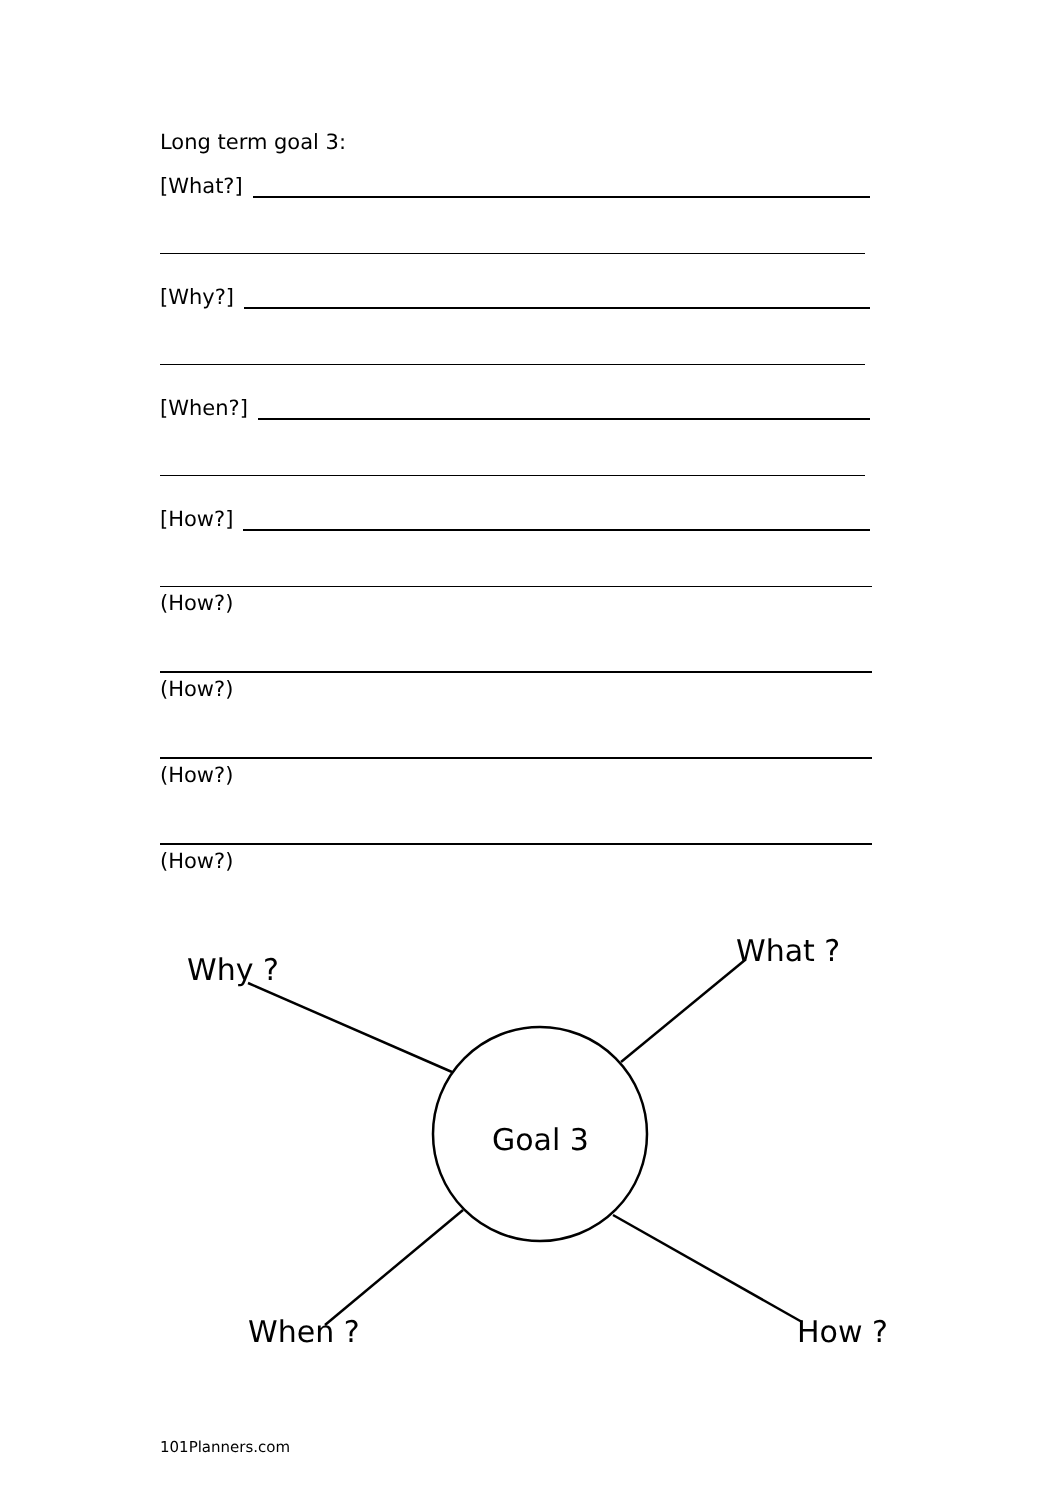Long term goal 3:
[What?]
[Why?]
[When?]
[How?]
(How?)
(How?)
(How?)
(How?)
Why ?
What ?
Goal 3
When ?
How ?
101Planners.com